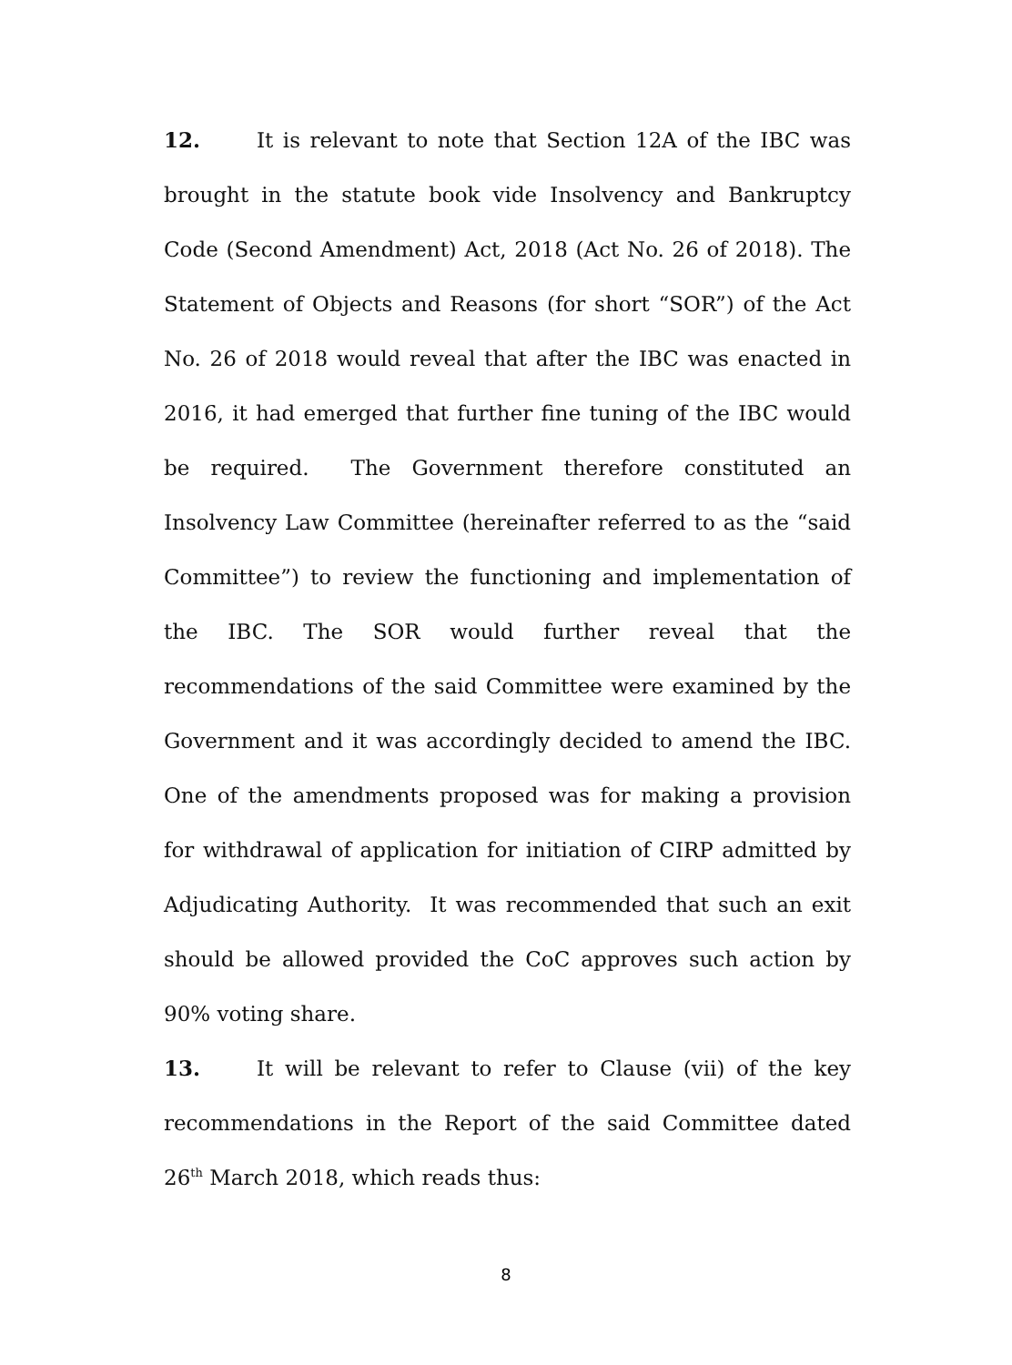12. It is relevant to note that Section 12A of the IBC was brought in the statute book vide Insolvency and Bankruptcy Code (Second Amendment) Act, 2018 (Act No. 26 of 2018). The Statement of Objects and Reasons (for short “SOR”) of the Act No. 26 of 2018 would reveal that after the IBC was enacted in 2016, it had emerged that further fine tuning of the IBC would be required. The Government therefore constituted an Insolvency Law Committee (hereinafter referred to as the “said Committee”) to review the functioning and implementation of the IBC. The SOR would further reveal that the recommendations of the said Committee were examined by the Government and it was accordingly decided to amend the IBC. One of the amendments proposed was for making a provision for withdrawal of application for initiation of CIRP admitted by Adjudicating Authority. It was recommended that such an exit should be allowed provided the CoC approves such action by 90% voting share.
13. It will be relevant to refer to Clause (vii) of the key recommendations in the Report of the said Committee dated 26<sup>th</sup> March 2018, which reads thus:
8